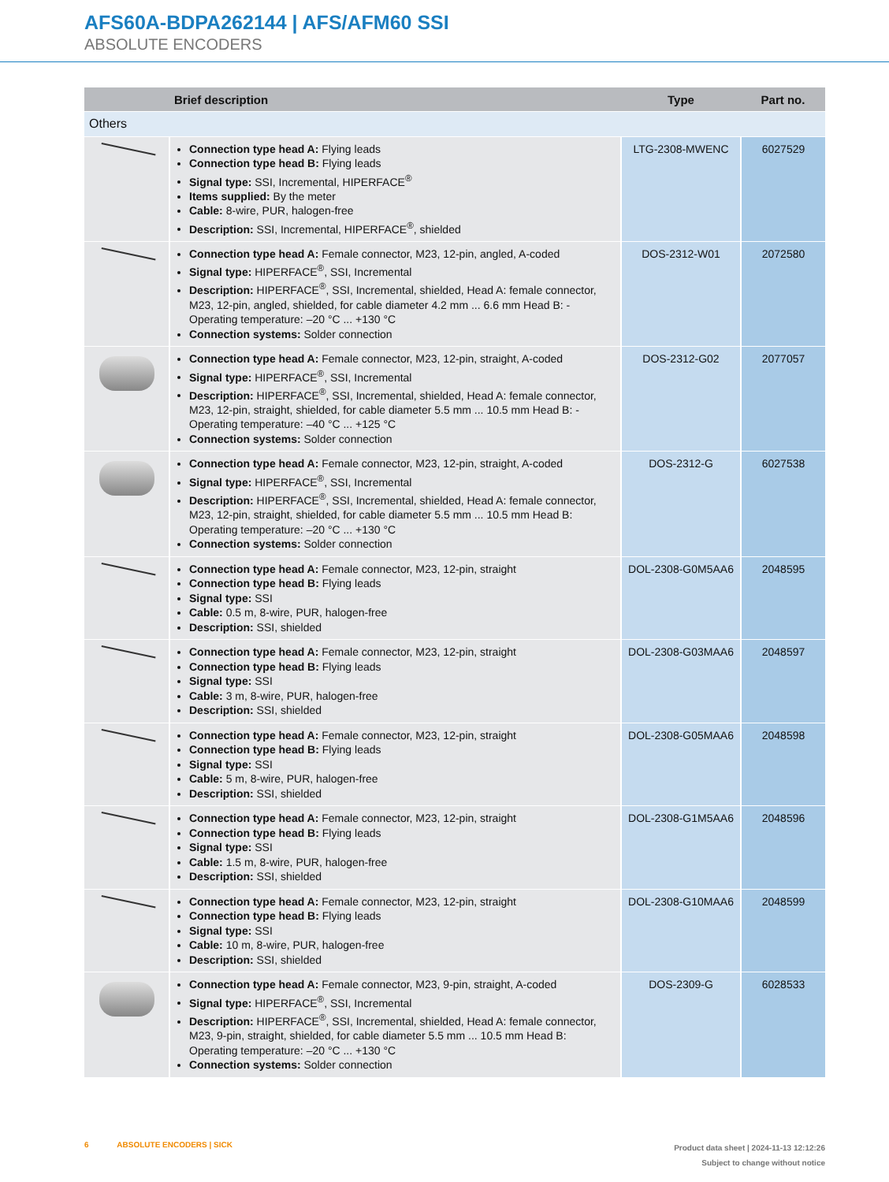AFS60A-BDPA262144 | AFS/AFM60 SSI
ABSOLUTE ENCODERS
| | Brief description | Type | Part no. |
| --- | --- | --- | --- |
| Others | | | |
| | Connection type head A: Flying leads Connection type head B: Flying leads Signal type: SSI, Incremental, HIPERFACE<sup>®</sup> Items supplied: By the meter Cable: 8-wire, PUR, halogen-free Description: SSI, Incremental, HIPERFACE<sup>®</sup>, shielded | LTG-2308-MWENC | 6027529 |
| | Connection type head A: Female connector, M23, 12-pin, angled, A-coded Signal type: HIPERFACE<sup>®</sup>, SSI, Incremental Description: HIPERFACE<sup>®</sup>, SSI, Incremental, shielded, Head A: female connector, M23, 12-pin, angled, shielded, for cable diameter 4.2 mm ... 6.6 mm Head B: - Operating temperature: –20 °C ... +130 °C Connection systems: Solder connection | DOS-2312-W01 | 2072580 |
| | Connection type head A: Female connector, M23, 12-pin, straight, A-coded Signal type: HIPERFACE<sup>®</sup>, SSI, Incremental Description: HIPERFACE<sup>®</sup>, SSI, Incremental, shielded, Head A: female connector, M23, 12-pin, straight, shielded, for cable diameter 5.5 mm ... 10.5 mm Head B: - Operating temperature: –40 °C ... +125 °C Connection systems: Solder connection | DOS-2312-G02 | 2077057 |
| | Connection type head A: Female connector, M23, 12-pin, straight, A-coded Signal type: HIPERFACE<sup>®</sup>, SSI, Incremental Description: HIPERFACE<sup>®</sup>, SSI, Incremental, shielded, Head A: female connector, M23, 12-pin, straight, shielded, for cable diameter 5.5 mm ... 10.5 mm Head B: Operating temperature: –20 °C ... +130 °C Connection systems: Solder connection | DOS-2312-G | 6027538 |
| | Connection type head A: Female connector, M23, 12-pin, straight Connection type head B: Flying leads Signal type: SSI Cable: 0.5 m, 8-wire, PUR, halogen-free Description: SSI, shielded | DOL-2308-G0M5AA6 | 2048595 |
| | Connection type head A: Female connector, M23, 12-pin, straight Connection type head B: Flying leads Signal type: SSI Cable: 3 m, 8-wire, PUR, halogen-free Description: SSI, shielded | DOL-2308-G03MAA6 | 2048597 |
| | Connection type head A: Female connector, M23, 12-pin, straight Connection type head B: Flying leads Signal type: SSI Cable: 5 m, 8-wire, PUR, halogen-free Description: SSI, shielded | DOL-2308-G05MAA6 | 2048598 |
| | Connection type head A: Female connector, M23, 12-pin, straight Connection type head B: Flying leads Signal type: SSI Cable: 1.5 m, 8-wire, PUR, halogen-free Description: SSI, shielded | DOL-2308-G1M5AA6 | 2048596 |
| | Connection type head A: Female connector, M23, 12-pin, straight Connection type head B: Flying leads Signal type: SSI Cable: 10 m, 8-wire, PUR, halogen-free Description: SSI, shielded | DOL-2308-G10MAA6 | 2048599 |
| | Connection type head A: Female connector, M23, 9-pin, straight, A-coded Signal type: HIPERFACE<sup>®</sup>, SSI, Incremental Description: HIPERFACE<sup>®</sup>, SSI, Incremental, shielded, Head A: female connector, M23, 9-pin, straight, shielded, for cable diameter 5.5 mm ... 10.5 mm Head B: Operating temperature: –20 °C ... +130 °C Connection systems: Solder connection | DOS-2309-G | 6028533 |
6 ABSOLUTE ENCODERS | SICK
Product data sheet | 2024-11-13 12:12:26
Subject to change without notice